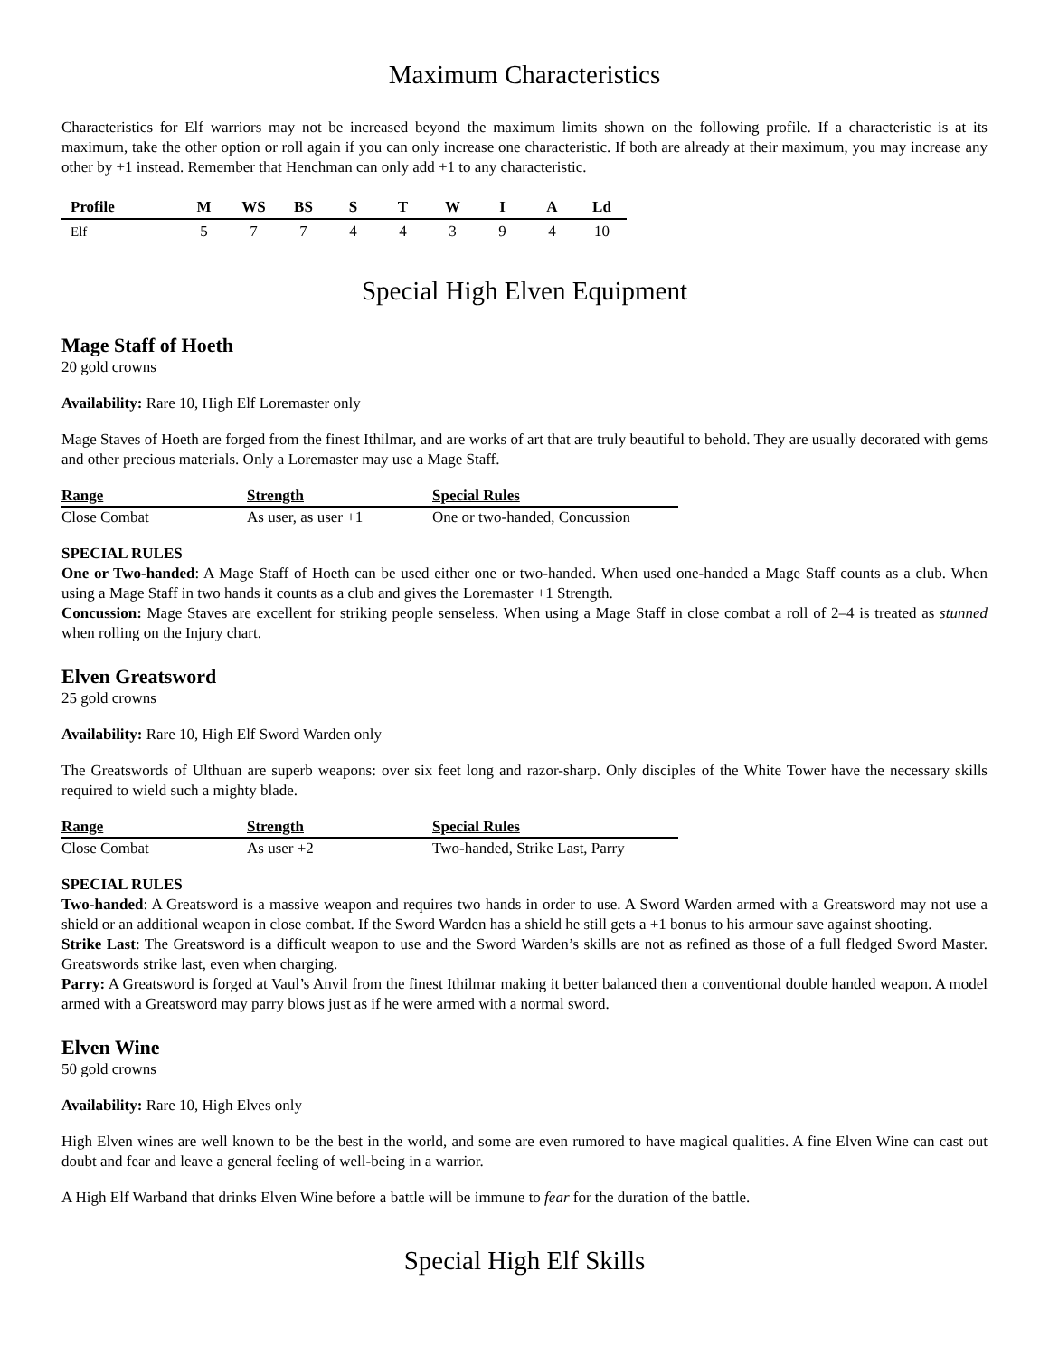Maximum Characteristics
Characteristics for Elf warriors may not be increased beyond the maximum limits shown on the following profile. If a characteristic is at its maximum, take the other option or roll again if you can only increase one characteristic. If both are already at their maximum, you may increase any other by +1 instead. Remember that Henchman can only add +1 to any characteristic.
| Profile | M | WS | BS | S | T | W | I | A | Ld |
| --- | --- | --- | --- | --- | --- | --- | --- | --- | --- |
| Elf | 5 | 7 | 7 | 4 | 4 | 3 | 9 | 4 | 10 |
Special High Elven Equipment
Mage Staff of Hoeth
20 gold crowns
Availability: Rare 10, High Elf Loremaster only
Mage Staves of Hoeth are forged from the finest Ithilmar, and are works of art that are truly beautiful to behold. They are usually decorated with gems and other precious materials. Only a Loremaster may use a Mage Staff.
| Range | Strength | Special Rules |
| --- | --- | --- |
| Close Combat | As user, as user +1 | One or two-handed, Concussion |
SPECIAL RULES
One or Two-handed: A Mage Staff of Hoeth can be used either one or two-handed. When used one-handed a Mage Staff counts as a club. When using a Mage Staff in two hands it counts as a club and gives the Loremaster +1 Strength.
Concussion: Mage Staves are excellent for striking people senseless. When using a Mage Staff in close combat a roll of 2–4 is treated as stunned when rolling on the Injury chart.
Elven Greatsword
25 gold crowns
Availability: Rare 10, High Elf Sword Warden only
The Greatswords of Ulthuan are superb weapons: over six feet long and razor-sharp. Only disciples of the White Tower have the necessary skills required to wield such a mighty blade.
| Range | Strength | Special Rules |
| --- | --- | --- |
| Close Combat | As user +2 | Two-handed, Strike Last, Parry |
SPECIAL RULES
Two-handed: A Greatsword is a massive weapon and requires two hands in order to use. A Sword Warden armed with a Greatsword may not use a shield or an additional weapon in close combat. If the Sword Warden has a shield he still gets a +1 bonus to his armour save against shooting.
Strike Last: The Greatsword is a difficult weapon to use and the Sword Warden’s skills are not as refined as those of a full fledged Sword Master. Greatswords strike last, even when charging.
Parry: A Greatsword is forged at Vaul’s Anvil from the finest Ithilmar making it better balanced then a conventional double handed weapon. A model armed with a Greatsword may parry blows just as if he were armed with a normal sword.
Elven Wine
50 gold crowns
Availability: Rare 10, High Elves only
High Elven wines are well known to be the best in the world, and some are even rumored to have magical qualities. A fine Elven Wine can cast out doubt and fear and leave a general feeling of well-being in a warrior.
A High Elf Warband that drinks Elven Wine before a battle will be immune to fear for the duration of the battle.
Special High Elf Skills